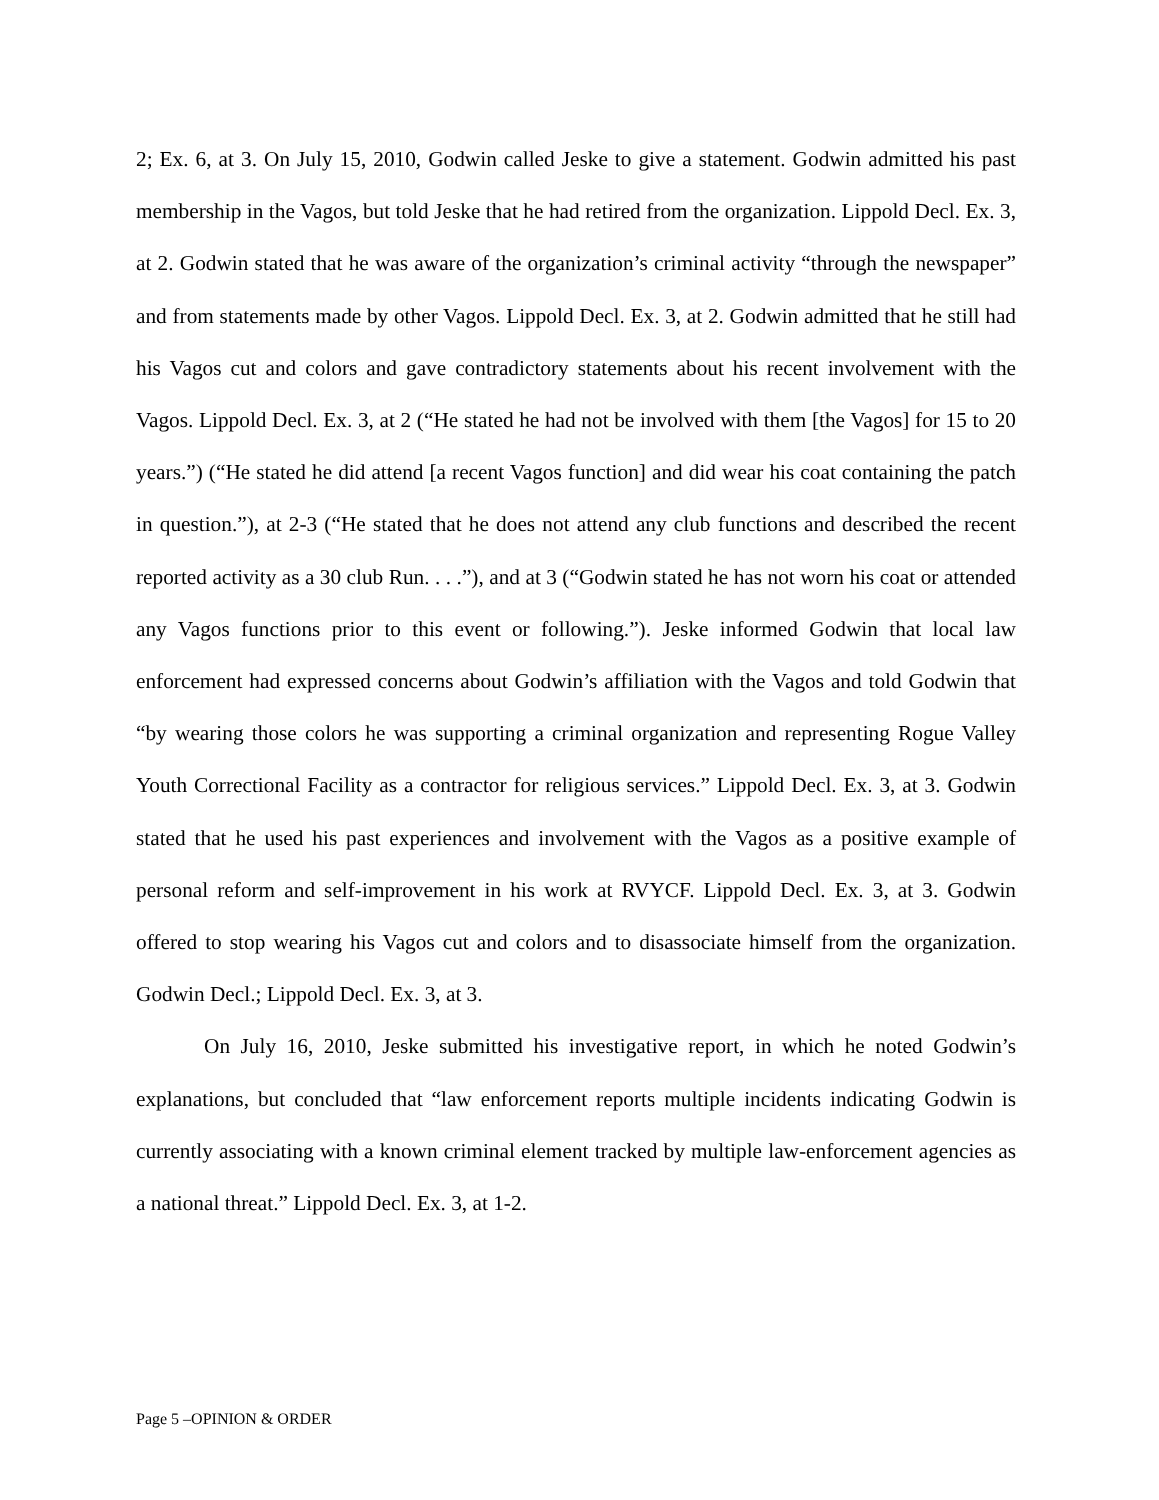2; Ex. 6, at 3. On July 15, 2010, Godwin called Jeske to give a statement. Godwin admitted his past membership in the Vagos, but told Jeske that he had retired from the organization. Lippold Decl. Ex. 3, at 2. Godwin stated that he was aware of the organization’s criminal activity “through the newspaper” and from statements made by other Vagos. Lippold Decl. Ex. 3, at 2. Godwin admitted that he still had his Vagos cut and colors and gave contradictory statements about his recent involvement with the Vagos. Lippold Decl. Ex. 3, at 2 (“He stated he had not be involved with them [the Vagos] for 15 to 20 years.”) (“He stated he did attend [a recent Vagos function] and did wear his coat containing the patch in question.”), at 2-3 (“He stated that he does not attend any club functions and described the recent reported activity as a 30 club Run. . . .”), and at 3 (“Godwin stated he has not worn his coat or attended any Vagos functions prior to this event or following.”). Jeske informed Godwin that local law enforcement had expressed concerns about Godwin’s affiliation with the Vagos and told Godwin that “by wearing those colors he was supporting a criminal organization and representing Rogue Valley Youth Correctional Facility as a contractor for religious services.” Lippold Decl. Ex. 3, at 3. Godwin stated that he used his past experiences and involvement with the Vagos as a positive example of personal reform and self-improvement in his work at RVYCF. Lippold Decl. Ex. 3, at 3. Godwin offered to stop wearing his Vagos cut and colors and to disassociate himself from the organization. Godwin Decl.; Lippold Decl. Ex. 3, at 3.
On July 16, 2010, Jeske submitted his investigative report, in which he noted Godwin’s explanations, but concluded that “law enforcement reports multiple incidents indicating Godwin is currently associating with a known criminal element tracked by multiple law-enforcement agencies as a national threat.” Lippold Decl. Ex. 3, at 1-2.
Page 5 –OPINION & ORDER